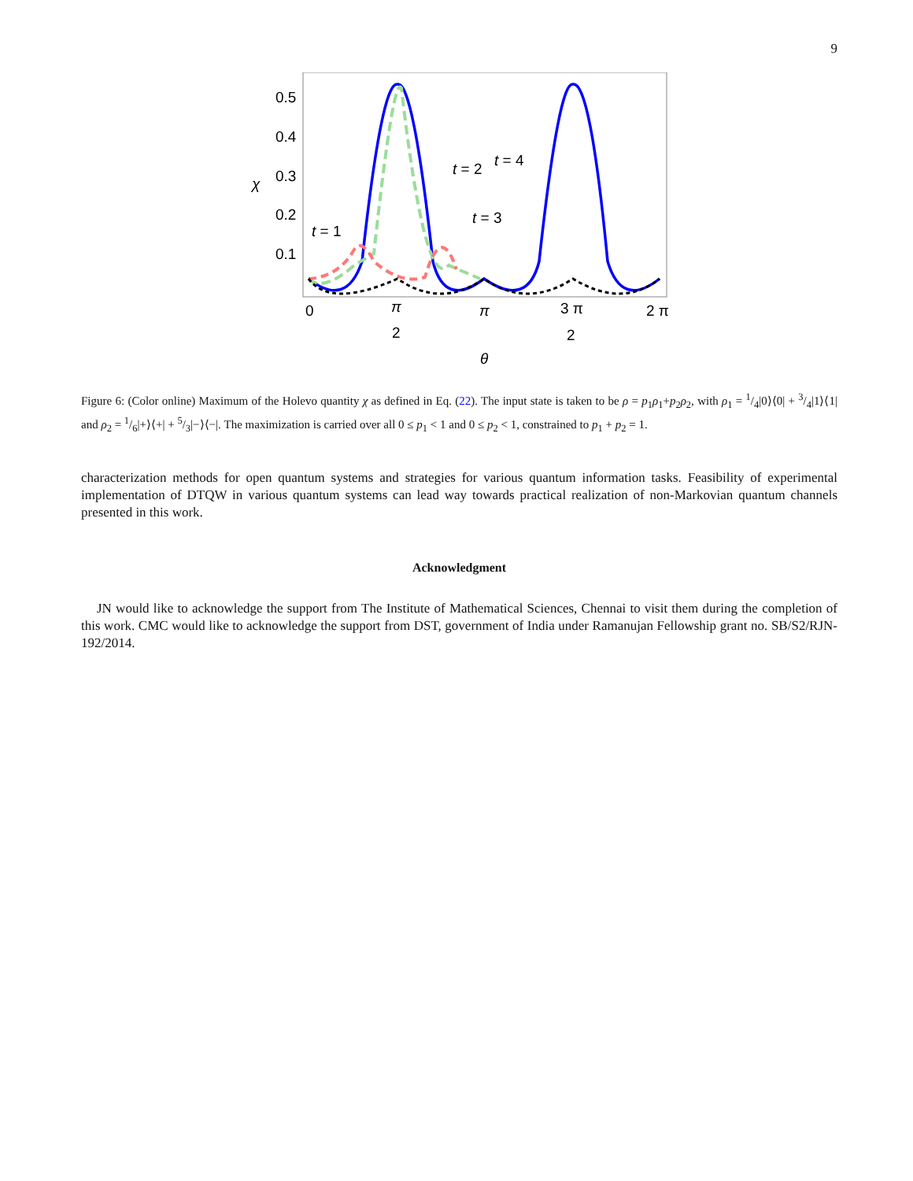9
0.5
0.4
0.3
0.2
0.1
χ
0
π
2
π
3 π
2
2 π
θ
t = 1
t = 2
t = 3
t = 4
Figure 6: (Color online) Maximum of the Holevo quantity χ as defined in Eq. (22). The input state is taken to be ρ = p<sub>1</sub>ρ<sub>1</sub>+p<sub>2</sub>ρ<sub>2</sub>, with ρ<sub>1</sub> = 1/4|0⟩⟨0| + 3/4|1⟩⟨1| and ρ<sub>2</sub> = 1/6|+⟩⟨+| + 5/3|−⟩⟨−|. The maximization is carried over all 0 ≤ p<sub>1</sub> < 1 and 0 ≤ p<sub>2</sub> < 1, constrained to p<sub>1</sub> + p<sub>2</sub> = 1.
characterization methods for open quantum systems and strategies for various quantum information tasks. Feasibility of experimental implementation of DTQW in various quantum systems can lead way towards practical realization of non-Markovian quantum channels presented in this work.
Acknowledgment
JN would like to acknowledge the support from The Institute of Mathematical Sciences, Chennai to visit them during the completion of this work. CMC would like to acknowledge the support from DST, government of India under Ramanujan Fellowship grant no. SB/S2/RJN-192/2014.